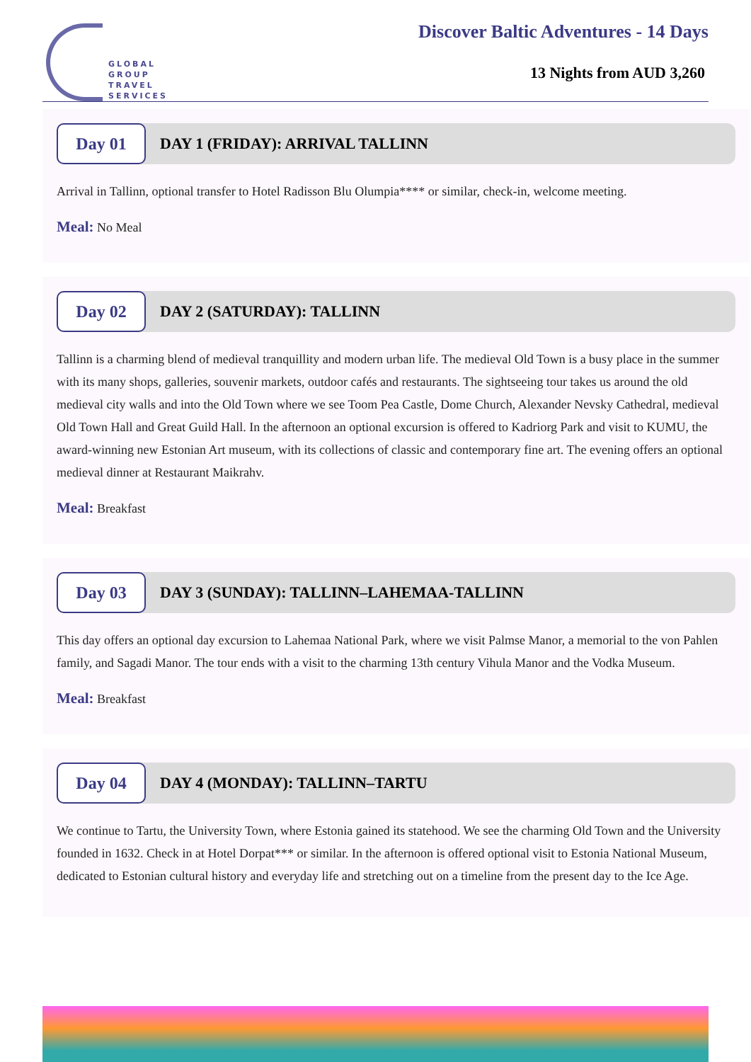GLOBAL
GROUP
TRAVEL
SERVICES
Discover Baltic Adventures - 14 Days
13 Nights from AUD 3,260
Day 01
DAY 1 (FRIDAY): ARRIVAL TALLINN
Arrival in Tallinn, optional transfer to Hotel Radisson Blu Olumpia**** or similar, check-in, welcome meeting.
Meal: No Meal
Day 02
DAY 2 (SATURDAY): TALLINN
Tallinn is a charming blend of medieval tranquillity and modern urban life. The medieval Old Town is a busy place in the summer with its many shops, galleries, souvenir markets, outdoor cafés and restaurants. The sightseeing tour takes us around the old medieval city walls and into the Old Town where we see Toom Pea Castle, Dome Church, Alexander Nevsky Cathedral, medieval Old Town Hall and Great Guild Hall. In the afternoon an optional excursion is offered to Kadriorg Park and visit to KUMU, the award-winning new Estonian Art museum, with its collections of classic and contemporary fine art. The evening offers an optional medieval dinner at Restaurant Maikrahv.
Meal: Breakfast
Day 03
DAY 3 (SUNDAY): TALLINN–LAHEMAA-TALLINN
This day offers an optional day excursion to Lahemaa National Park, where we visit Palmse Manor, a memorial to the von Pahlen family, and Sagadi Manor. The tour ends with a visit to the charming 13th century Vihula Manor and the Vodka Museum.
Meal: Breakfast
Day 04
DAY 4 (MONDAY): TALLINN–TARTU
We continue to Tartu, the University Town, where Estonia gained its statehood. We see the charming Old Town and the University founded in 1632. Check in at Hotel Dorpat*** or similar. In the afternoon is offered optional visit to Estonia National Museum, dedicated to Estonian cultural history and everyday life and stretching out on a timeline from the present day to the Ice Age.